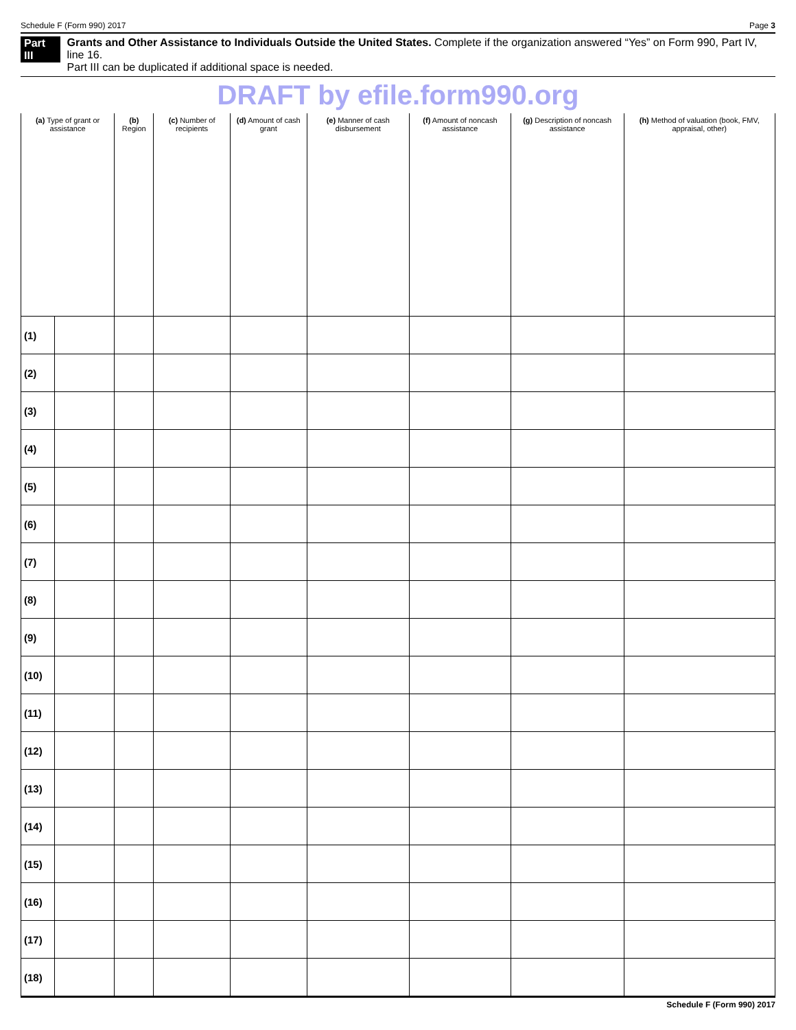Schedule F (Form 990) 2017 Page 3
Part III Grants and Other Assistance to Individuals Outside the United States. Complete if the organization answered “Yes” on Form 990, Part IV, line 16.
Part III can be duplicated if additional space is needed.
DRAFT by efile.form990.org
| (a) Type of grant or assistance | | (b) Region | (c) Number of recipients | (d) Amount of cash grant | (e) Manner of cash disbursement | (f) Amount of noncash assistance | (g) Description of noncash assistance | (h) Method of valuation (book, FMV, appraisal, other) |
| --- | --- | --- | --- | --- | --- | --- | --- | --- |
| (1) | | | | | | | | |
| (2) | | | | | | | | |
| (3) | | | | | | | | |
| (4) | | | | | | | | |
| (5) | | | | | | | | |
| (6) | | | | | | | | |
| (7) | | | | | | | | |
| (8) | | | | | | | | |
| (9) | | | | | | | | |
| (10) | | | | | | | | |
| (11) | | | | | | | | |
| (12) | | | | | | | | |
| (13) | | | | | | | | |
| (14) | | | | | | | | |
| (15) | | | | | | | | |
| (16) | | | | | | | | |
| (17) | | | | | | | | |
| (18) | | | | | | | | |
Schedule F (Form 990) 2017